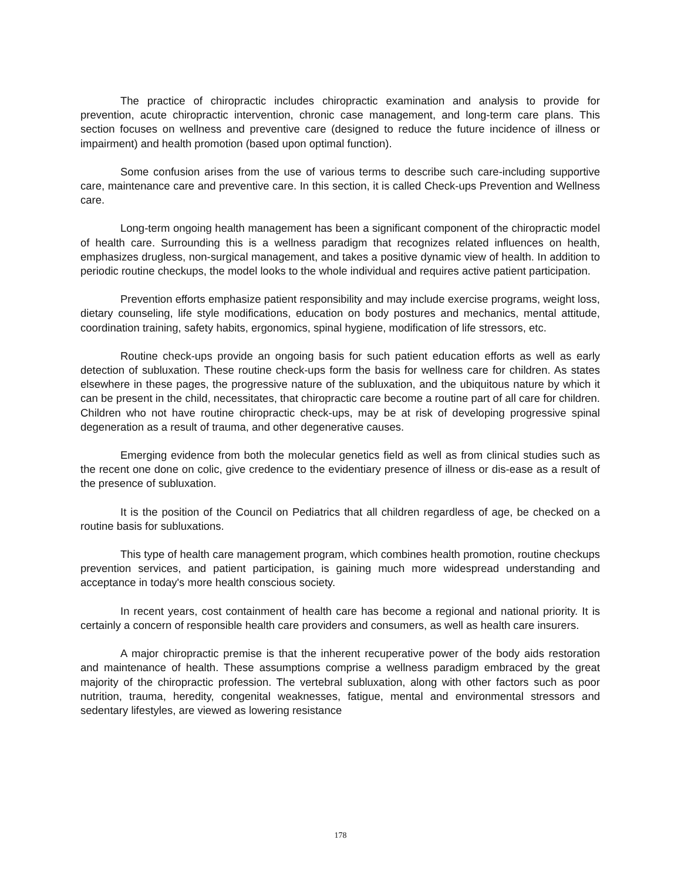The practice of chiropractic includes chiropractic examination and analysis to provide for prevention, acute chiropractic intervention, chronic case management, and long-term care plans. This section focuses on wellness and preventive care (designed to reduce the future incidence of illness or impairment) and health promotion (based upon optimal function).
Some confusion arises from the use of various terms to describe such care-including supportive care, maintenance care and preventive care. In this section, it is called Check-ups Prevention and Wellness care.
Long-term ongoing health management has been a significant component of the chiropractic model of health care. Surrounding this is a wellness paradigm that recognizes related influences on health, emphasizes drugless, non-surgical management, and takes a positive dynamic view of health. In addition to periodic routine checkups, the model looks to the whole individual and requires active patient participation.
Prevention efforts emphasize patient responsibility and may include exercise programs, weight loss, dietary counseling, life style modifications, education on body postures and mechanics, mental attitude, coordination training, safety habits, ergonomics, spinal hygiene, modification of life stressors, etc.
Routine check-ups provide an ongoing basis for such patient education efforts as well as early detection of subluxation. These routine check-ups form the basis for wellness care for children. As states elsewhere in these pages, the progressive nature of the subluxation, and the ubiquitous nature by which it can be present in the child, necessitates, that chiropractic care become a routine part of all care for children. Children who not have routine chiropractic check-ups, may be at risk of developing progressive spinal degeneration as a result of trauma, and other degenerative causes.
Emerging evidence from both the molecular genetics field as well as from clinical studies such as the recent one done on colic, give credence to the evidentiary presence of illness or dis-ease as a result of the presence of subluxation.
It is the position of the Council on Pediatrics that all children regardless of age, be checked on a routine basis for subluxations.
This type of health care management program, which combines health promotion, routine checkups prevention services, and patient participation, is gaining much more widespread understanding and acceptance in today's more health conscious society.
In recent years, cost containment of health care has become a regional and national priority. It is certainly a concern of responsible health care providers and consumers, as well as health care insurers.
A major chiropractic premise is that the inherent recuperative power of the body aids restoration and maintenance of health. These assumptions comprise a wellness paradigm embraced by the great majority of the chiropractic profession. The vertebral subluxation, along with other factors such as poor nutrition, trauma, heredity, congenital weaknesses, fatigue, mental and environmental stressors and sedentary lifestyles, are viewed as lowering resistance
178